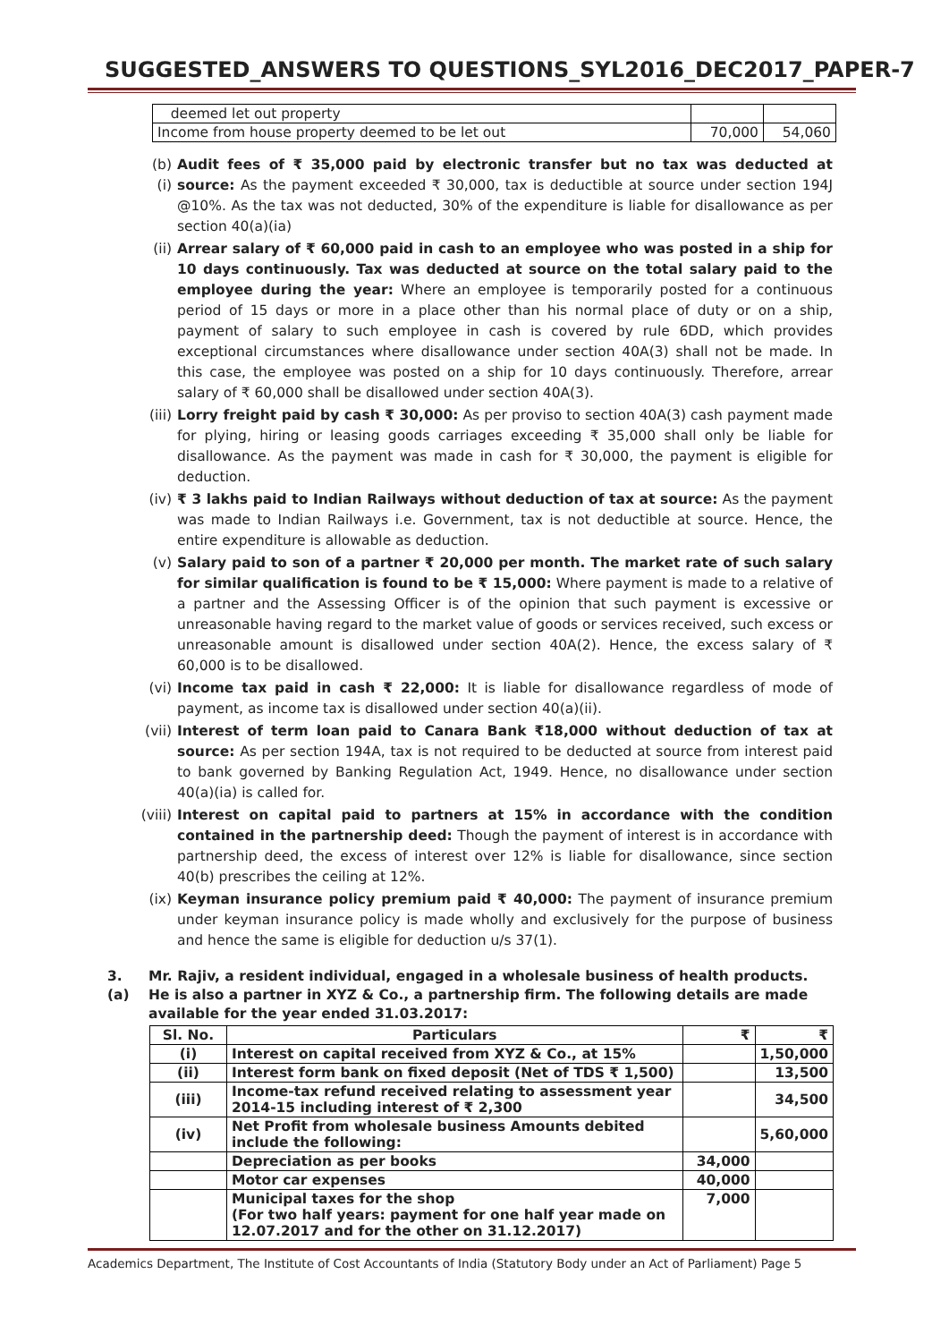SUGGESTED_ANSWERS TO QUESTIONS_SYL2016_DEC2017_PAPER-7
| deemed let out property | | |
| Income from house property deemed to be let out | 70,000 | 54,060 |
(b) (i)
Audit fees of ₹ 35,000 paid by electronic transfer but no tax was deducted at source: As the payment exceeded ₹ 30,000, tax is deductible at source under section 194J @10%. As the tax was not deducted, 30% of the expenditure is liable for disallowance as per section 40(a)(ia)
(ii) Arrear salary of ₹ 60,000 paid in cash to an employee who was posted in a ship for 10 days continuously. Tax was deducted at source on the total salary paid to the employee during the year: Where an employee is temporarily posted for a continuous period of 15 days or more in a place other than his normal place of duty or on a ship, payment of salary to such employee in cash is covered by rule 6DD, which provides exceptional circumstances where disallowance under section 40A(3) shall not be made. In this case, the employee was posted on a ship for 10 days continuously. Therefore, arrear salary of ₹ 60,000 shall be disallowed under section 40A(3).
(iii)
Lorry freight paid by cash ₹ 30,000: As per proviso to section 40A(3) cash payment made for plying, hiring or leasing goods carriages exceeding ₹ 35,000 shall only be liable for disallowance. As the payment was made in cash for ₹ 30,000, the payment is eligible for deduction.
(iv) ₹ 3 lakhs paid to Indian Railways without deduction of tax at source: As the payment was made to Indian Railways i.e. Government, tax is not deductible at source. Hence, the entire expenditure is allowable as deduction.
(v) Salary paid to son of a partner ₹ 20,000 per month. The market rate of such salary for similar qualification is found to be ₹ 15,000: Where payment is made to a relative of a partner and the Assessing Officer is of the opinion that such payment is excessive or unreasonable having regard to the market value of goods or services received, such excess or unreasonable amount is disallowed under section 40A(2). Hence, the excess salary of ₹ 60,000 is to be disallowed.
(vi) Income tax paid in cash ₹ 22,000: It is liable for disallowance regardless of mode of payment, as income tax is disallowed under section 40(a)(ii).
(vii)
Interest of term loan paid to Canara Bank ₹18,000 without deduction of tax at source: As per section 194A, tax is not required to be deducted at source from interest paid to bank governed by Banking Regulation Act, 1949. Hence, no disallowance under section 40(a)(ia) is called for.
(viii)
Interest on capital paid to partners at 15% in accordance with the condition contained in the partnership deed: Though the payment of interest is in accordance with partnership deed, the excess of interest over 12% is liable for disallowance, since section 40(b) prescribes the ceiling at 12%.
(ix) Keyman insurance policy premium paid ₹ 40,000: The payment of insurance premium under keyman insurance policy is made wholly and exclusively for the purpose of business and hence the same is eligible for deduction u/s 37(1).
3. (a)
Mr. Rajiv, a resident individual, engaged in a wholesale business of health products. He is also a partner in XYZ & Co., a partnership firm. The following details are made available for the year ended 31.03.2017:
| Sl. No. | Particulars | ₹ | ₹ |
| --- | --- | --- | --- |
| (i) | Interest on capital received from XYZ & Co., at 15% | | 1,50,000 |
| (ii) | Interest form bank on fixed deposit (Net of TDS ₹ 1,500) | | 13,500 |
| (iii) | Income-tax refund received relating to assessment year 2014-15 including interest of ₹ 2,300 | | 34,500 |
| (iv) | Net Profit from wholesale business Amounts debited include the following: | | 5,60,000 |
| | Depreciation as per books | 34,000 | |
| | Motor car expenses | 40,000 | |
| | Municipal taxes for the shop (For two half years: payment for one half year made on 12.07.2017 and for the other on 31.12.2017) | 7,000 | |
Academics Department, The Institute of Cost Accountants of India (Statutory Body under an Act of Parliament) Page 5